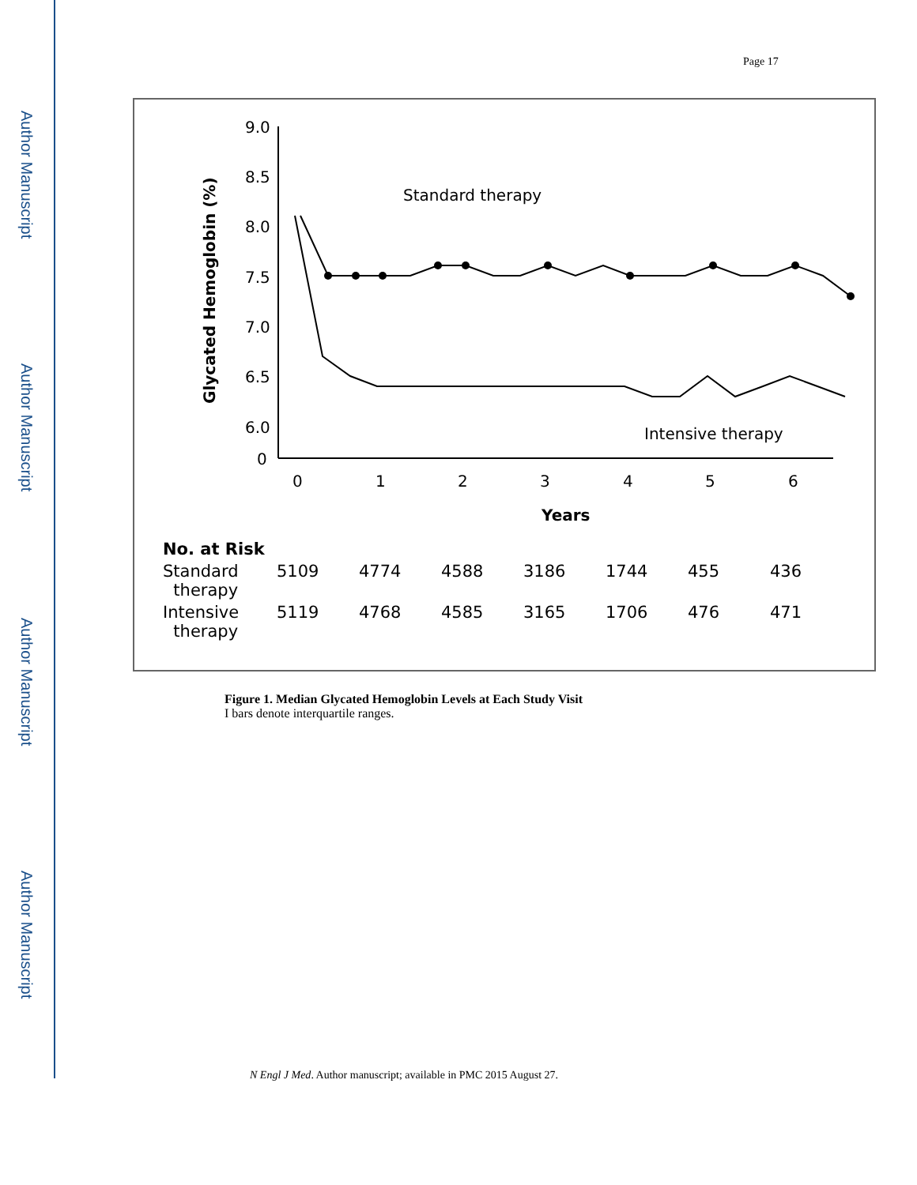Author Manuscript
Author Manuscript
Author Manuscript
Author Manuscript
Page 17
9.0
8.5
8.0
7.5
7.0
6.5
6.0
0
Glycated Hemoglobin (%)
0
1
2
3
4
5
6
Years
Standard therapy
Intensive therapy
| No. at Risk | | | | | | | |
| --- | --- | --- | --- | --- | --- | --- | --- |
| Standard therapy | 5109 | 4774 | 4588 | 3186 | 1744 | 455 | 436 |
| Intensive therapy | 5119 | 4768 | 4585 | 3165 | 1706 | 476 | 471 |
Figure 1. Median Glycated Hemoglobin Levels at Each Study Visit
I bars denote interquartile ranges.
N Engl J Med. Author manuscript; available in PMC 2015 August 27.